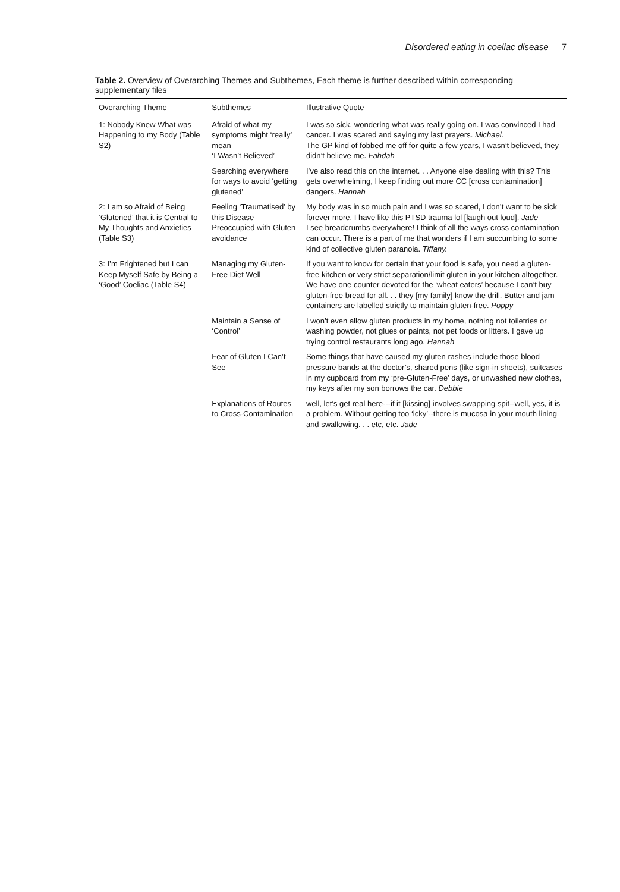Disordered eating in coeliac disease 7
Table 2. Overview of Overarching Themes and Subthemes, Each theme is further described within corresponding supplementary files
| Overarching Theme | Subthemes | Illustrative Quote |
| --- | --- | --- |
| 1: Nobody Knew What was Happening to my Body (Table S2) | Afraid of what my symptoms might ‘really’ mean ‘I Wasn’t Believed’ | I was so sick, wondering what was really going on. I was convinced I had cancer. I was scared and saying my last prayers. Michael. The GP kind of fobbed me off for quite a few years, I wasn’t believed, they didn’t believe me. Fahdah |
| | Searching everywhere for ways to avoid ‘getting glutened’ | I’ve also read this on the internet. . . Anyone else dealing with this? This gets overwhelming, I keep finding out more CC [cross contamination] dangers. Hannah |
| 2: I am so Afraid of Being ‘Glutened’ that it is Central to My Thoughts and Anxieties (Table S3) | Feeling ‘Traumatised’ by this Disease Preoccupied with Gluten avoidance | My body was in so much pain and I was so scared, I don’t want to be sick forever more. I have like this PTSD trauma lol [laugh out loud]. Jade I see breadcrumbs everywhere! I think of all the ways cross contamination can occur. There is a part of me that wonders if I am succumbing to some kind of collective gluten paranoia. Tiffany. |
| 3: I’m Frightened but I can Keep Myself Safe by Being a ‘Good’ Coeliac (Table S4) | Managing my Gluten-Free Diet Well | If you want to know for certain that your food is safe, you need a gluten-free kitchen or very strict separation/limit gluten in your kitchen altogether. We have one counter devoted for the ‘wheat eaters’ because I can’t buy gluten-free bread for all. . . they [my family] know the drill. Butter and jam containers are labelled strictly to maintain gluten-free. Poppy |
| | Maintain a Sense of ‘Control’ | I won’t even allow gluten products in my home, nothing not toiletries or washing powder, not glues or paints, not pet foods or litters. I gave up trying control restaurants long ago. Hannah |
| | Fear of Gluten I Can’t See | Some things that have caused my gluten rashes include those blood pressure bands at the doctor’s, shared pens (like sign-in sheets), suitcases in my cupboard from my ‘pre-Gluten-Free’ days, or unwashed new clothes, my keys after my son borrows the car. Debbie |
| | Explanations of Routes to Cross-Contamination | well, let’s get real here---if it [kissing] involves swapping spit--well, yes, it is a problem. Without getting too ‘icky’--there is mucosa in your mouth lining and swallowing. . . etc, etc. Jade |